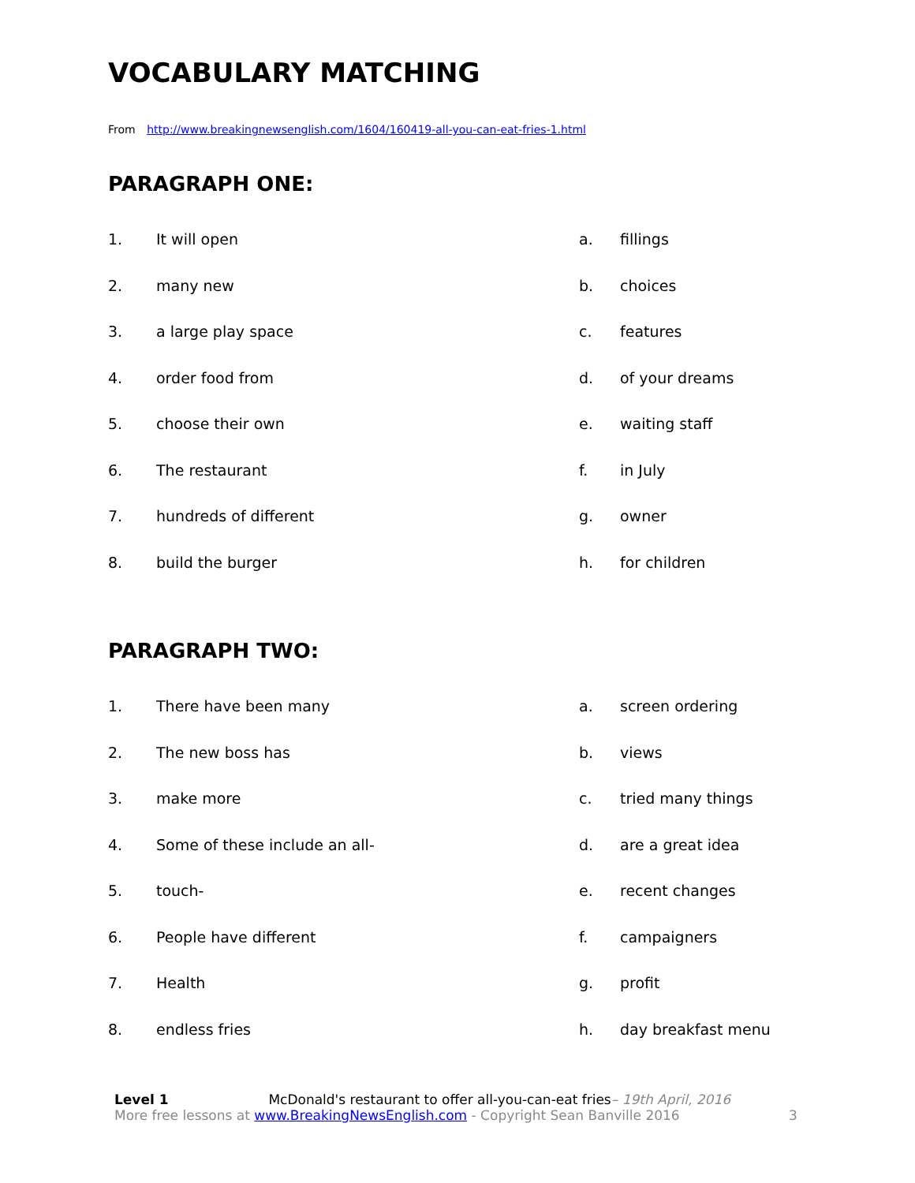VOCABULARY MATCHING
From http://www.breakingnewsenglish.com/1604/160419-all-you-can-eat-fries-1.html
PARAGRAPH ONE:
| 1. | It will open | a. | fillings |
| 2. | many new | b. | choices |
| 3. | a large play space | c. | features |
| 4. | order food from | d. | of your dreams |
| 5. | choose their own | e. | waiting staff |
| 6. | The restaurant | f. | in July |
| 7. | hundreds of different | g. | owner |
| 8. | build the burger | h. | for children |
PARAGRAPH TWO:
| 1. | There have been many | a. | screen ordering |
| 2. | The new boss has | b. | views |
| 3. | make more | c. | tried many things |
| 4. | Some of these include an all- | d. | are a great idea |
| 5. | touch- | e. | recent changes |
| 6. | People have different | f. | campaigners |
| 7. | Health | g. | profit |
| 8. | endless fries | h. | day breakfast menu |
Level 1 McDonald's restaurant to offer all-you-can-eat fries– 19th April, 2016
More free lessons at www.BreakingNewsEnglish.com - Copyright Sean Banville 2016 3